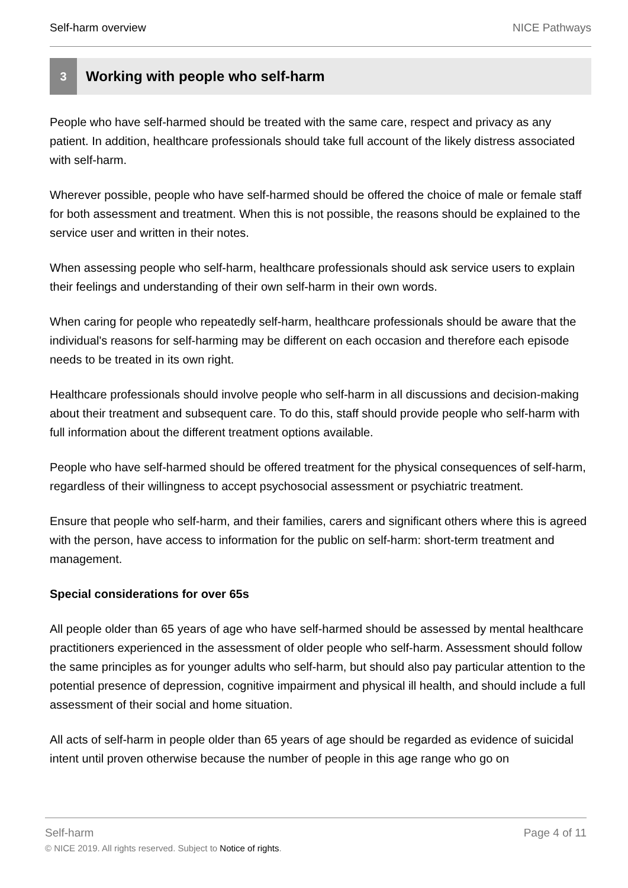Self-harm overview NICE Pathways
3
Working with people who self-harm
People who have self-harmed should be treated with the same care, respect and privacy as any patient. In addition, healthcare professionals should take full account of the likely distress associated with self-harm.
Wherever possible, people who have self-harmed should be offered the choice of male or female staff for both assessment and treatment. When this is not possible, the reasons should be explained to the service user and written in their notes.
When assessing people who self-harm, healthcare professionals should ask service users to explain their feelings and understanding of their own self-harm in their own words.
When caring for people who repeatedly self-harm, healthcare professionals should be aware that the individual's reasons for self-harming may be different on each occasion and therefore each episode needs to be treated in its own right.
Healthcare professionals should involve people who self-harm in all discussions and decision-making about their treatment and subsequent care. To do this, staff should provide people who self-harm with full information about the different treatment options available.
People who have self-harmed should be offered treatment for the physical consequences of self-harm, regardless of their willingness to accept psychosocial assessment or psychiatric treatment.
Ensure that people who self-harm, and their families, carers and significant others where this is agreed with the person, have access to information for the public on self-harm: short-term treatment and management.
Special considerations for over 65s
All people older than 65 years of age who have self-harmed should be assessed by mental healthcare practitioners experienced in the assessment of older people who self-harm. Assessment should follow the same principles as for younger adults who self-harm, but should also pay particular attention to the potential presence of depression, cognitive impairment and physical ill health, and should include a full assessment of their social and home situation.
All acts of self-harm in people older than 65 years of age should be regarded as evidence of suicidal intent until proven otherwise because the number of people in this age range who go on
Self-harm Page 4 of 11
© NICE 2019. All rights reserved. Subject to Notice of rights.